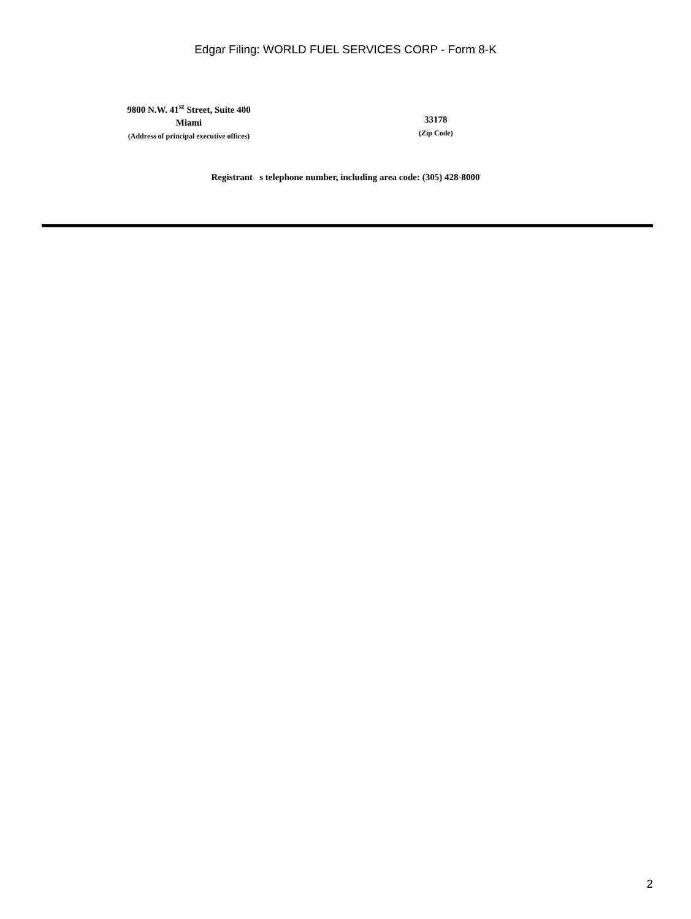Edgar Filing: WORLD FUEL SERVICES CORP - Form 8-K
9800 N.W. 41<sup>st</sup> Street, Suite 400
Miami
(Address of principal executive offices)
33178
(Zip Code)
Registrant s telephone number, including area code: (305) 428-8000
2